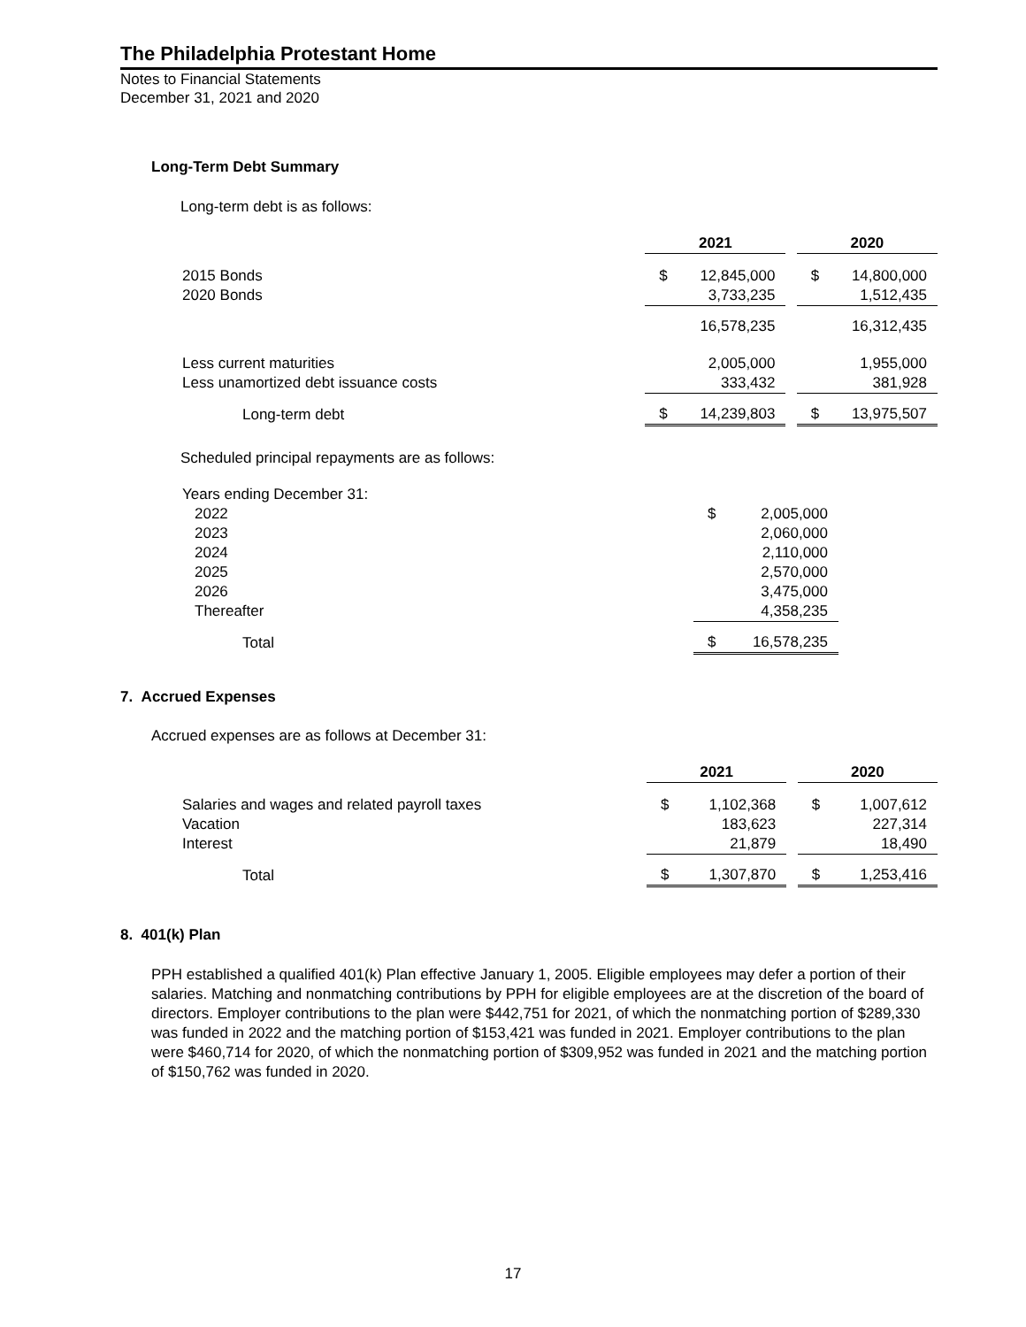The Philadelphia Protestant Home
Notes to Financial Statements
December 31, 2021 and 2020
Long-Term Debt Summary
Long-term debt is as follows:
| | 2021 | | | 2020 | |
| 2015 Bonds | $ | 12,845,000 | | $ | 14,800,000 |
| 2020 Bonds | | 3,733,235 | | | 1,512,435 |
| | | 16,578,235 | | | 16,312,435 |
| Less current maturities | | 2,005,000 | | | 1,955,000 |
| Less unamortized debt issuance costs | | 333,432 | | | 381,928 |
| Long-term debt | $ | 14,239,803 | | $ | 13,975,507 |
Scheduled principal repayments are as follows:
| Years ending December 31: | | |
| 2022 | $ | 2,005,000 |
| 2023 | | 2,060,000 |
| 2024 | | 2,110,000 |
| 2025 | | 2,570,000 |
| 2026 | | 3,475,000 |
| Thereafter | | 4,358,235 |
| Total | $ | 16,578,235 |
7. Accrued Expenses
Accrued expenses are as follows at December 31:
| | 2021 | | | 2020 | |
| Salaries and wages and related payroll taxes | $ | 1,102,368 | | $ | 1,007,612 |
| Vacation | | 183,623 | | | 227,314 |
| Interest | | 21,879 | | | 18,490 |
| Total | $ | 1,307,870 | | $ | 1,253,416 |
8. 401(k) Plan
PPH established a qualified 401(k) Plan effective January 1, 2005. Eligible employees may defer a portion of their salaries. Matching and nonmatching contributions by PPH for eligible employees are at the discretion of the board of directors. Employer contributions to the plan were $442,751 for 2021, of which the nonmatching portion of $289,330 was funded in 2022 and the matching portion of $153,421 was funded in 2021. Employer contributions to the plan were $460,714 for 2020, of which the nonmatching portion of $309,952 was funded in 2021 and the matching portion of $150,762 was funded in 2020.
17